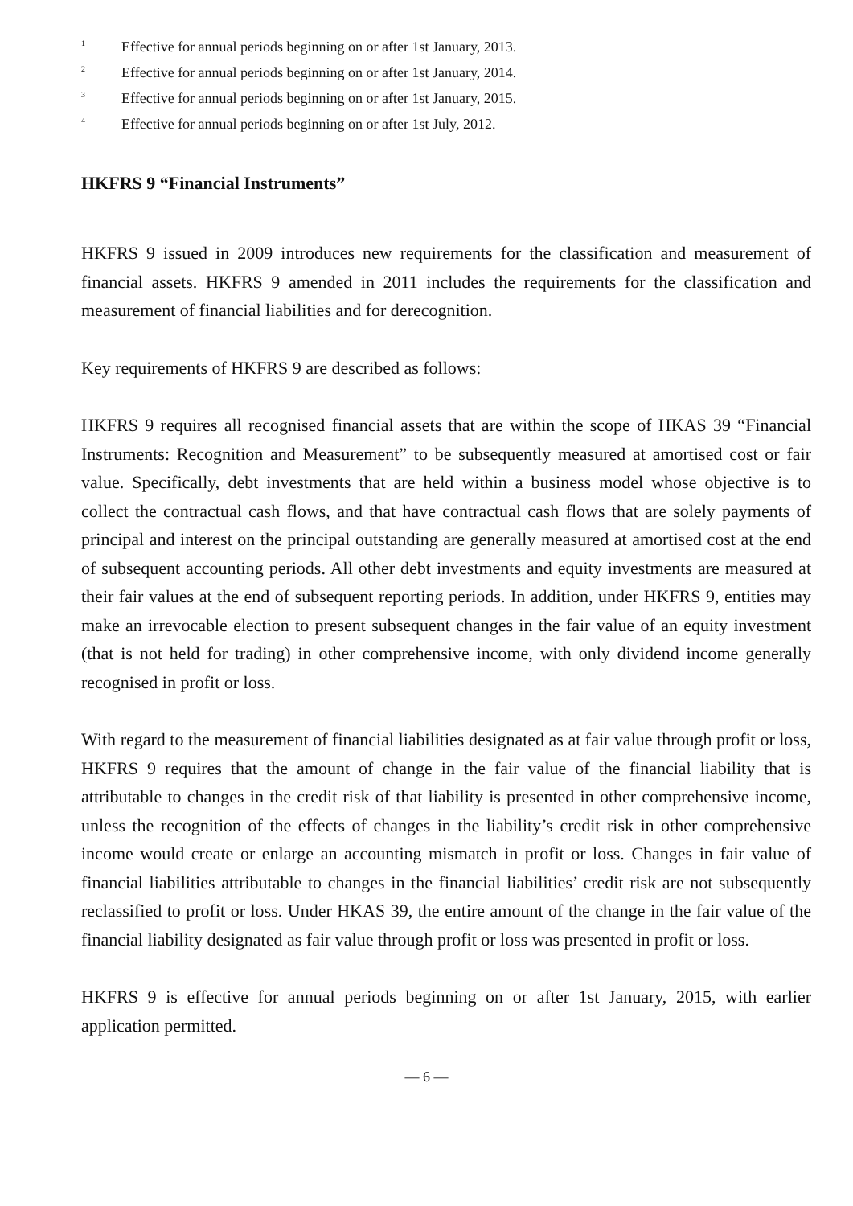<sup>1</sup> Effective for annual periods beginning on or after 1st January, 2013.
<sup>2</sup> Effective for annual periods beginning on or after 1st January, 2014.
<sup>3</sup> Effective for annual periods beginning on or after 1st January, 2015.
<sup>4</sup> Effective for annual periods beginning on or after 1st July, 2012.
HKFRS 9 “Financial Instruments”
HKFRS 9 issued in 2009 introduces new requirements for the classification and measurement of financial assets. HKFRS 9 amended in 2011 includes the requirements for the classification and measurement of financial liabilities and for derecognition.
Key requirements of HKFRS 9 are described as follows:
HKFRS 9 requires all recognised financial assets that are within the scope of HKAS 39 “Financial Instruments: Recognition and Measurement” to be subsequently measured at amortised cost or fair value. Specifically, debt investments that are held within a business model whose objective is to collect the contractual cash flows, and that have contractual cash flows that are solely payments of principal and interest on the principal outstanding are generally measured at amortised cost at the end of subsequent accounting periods. All other debt investments and equity investments are measured at their fair values at the end of subsequent reporting periods. In addition, under HKFRS 9, entities may make an irrevocable election to present subsequent changes in the fair value of an equity investment (that is not held for trading) in other comprehensive income, with only dividend income generally recognised in profit or loss.
With regard to the measurement of financial liabilities designated as at fair value through profit or loss, HKFRS 9 requires that the amount of change in the fair value of the financial liability that is attributable to changes in the credit risk of that liability is presented in other comprehensive income, unless the recognition of the effects of changes in the liability’s credit risk in other comprehensive income would create or enlarge an accounting mismatch in profit or loss. Changes in fair value of financial liabilities attributable to changes in the financial liabilities’ credit risk are not subsequently reclassified to profit or loss. Under HKAS 39, the entire amount of the change in the fair value of the financial liability designated as fair value through profit or loss was presented in profit or loss.
HKFRS 9 is effective for annual periods beginning on or after 1st January, 2015, with earlier application permitted.
— 6 —